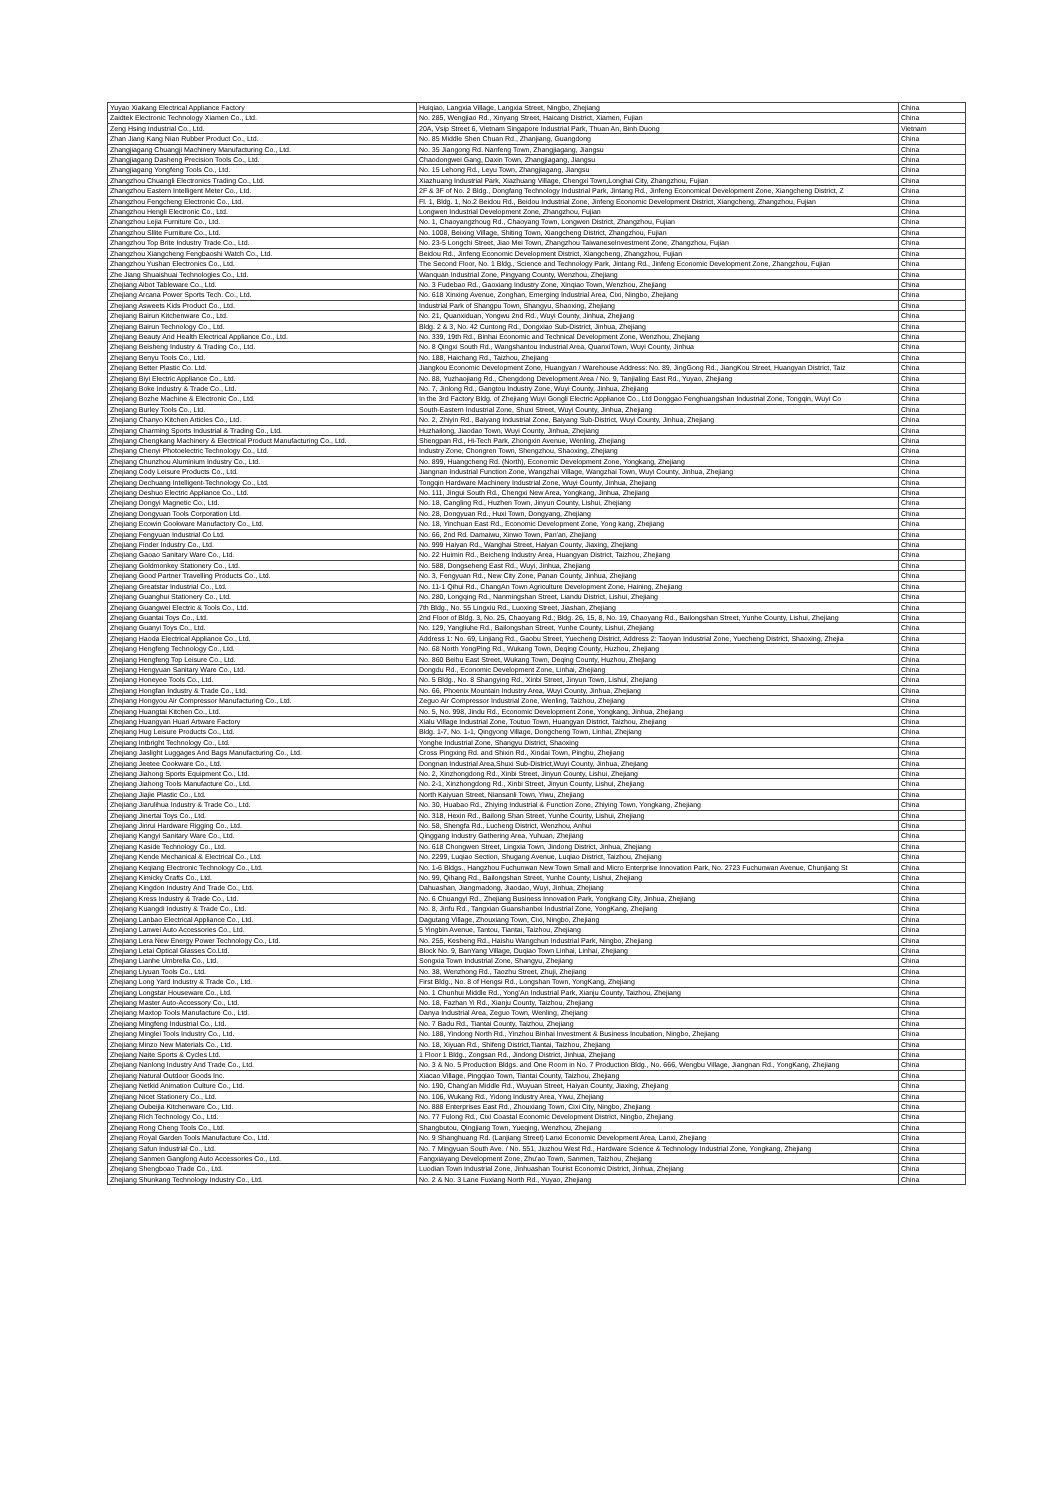| Yuyao Xiakang Electrical Appliance Factory | Huiqiao, Langxia Village, Langxia Street, Ningbo, Zhejiang | China |
| Zaidtek Electronic Technology Xiamen Co., Ltd. | No. 285, Wengjiao Rd., Xinyang Street, Haicang District, Xiamen, Fujian | China |
| Zeng Hsing Industrial Co., Ltd. | 20A, Vsip Street 6, Vietnam Singapore Industrial Park, Thuan An, Binh Duong | Vietnam |
| Zhan Jiang Kang Nian Rubber Product Co., Ltd. | No. 85 Middle Shen Chuan Rd., Zhanjiang, Guangdong | China |
| Zhangjiagang Chuangji Machinery Manufacturing Co., Ltd. | No. 35 Jiangong Rd. Nanfeng Town, Zhangjiagang, Jiangsu | China |
| Zhangjiagang Dasheng Precision Tools Co., Ltd. | Chaodongwei Gang, Daxin Town, Zhangjiagang, Jiangsu | China |
| Zhangjiagang Yongfeng Tools Co., Ltd. | No. 15 Lehong Rd., Leyu Town, Zhangjiagang, Jiangsu | China |
| Zhangzhou Chuangli Electronics Trading Co., Ltd. | Xiazhuang Industrial Park, Xiazhuang Village, Chengxi Town,Longhai City, Zhangzhou, Fujian | China |
| Zhangzhou Eastern Intelligent Meter Co., Ltd. | 2F & 3F of No. 2 Bldg., Dongfang Technology Industrial Park, Jintang Rd., Jinfeng Economical Development Zone, Xiangcheng District, Z | China |
| Zhangzhou Fengcheng Electronic Co., Ltd. | Fl. 1, Bldg. 1, No.2 Beidou Rd., Beidou Industrial Zone, Jinfeng Economic Development District, Xiangcheng, Zhangzhou, Fujian | China |
| Zhangzhou Hengli Electronic Co., Ltd. | Longwen Industrial Development Zone, Zhangzhou, Fujian | China |
| Zhangzhou Lejia Furniture Co., Ltd. | No. 1, Chaoyangzhoug Rd., Chaoyang Town, Longwen District, Zhangzhou, Fujian | China |
| Zhangzhou Sllite Furniture Co., Ltd. | No. 1008, Beixing Village, Shiting Town, Xiangcheng District, Zhangzhou, Fujian | China |
| Zhangzhou Top Brite Industry Trade Co., Ltd. | No. 23-5 Longchi Street, Jiao Mei Town, Zhangzhou TaiwaneseInvestment Zone, Zhangzhou, Fujian | China |
| Zhangzhou Xiangcheng Fengbaoshi Watch Co., Ltd. | Beidou Rd., Jinfeng Economic Development District, Xiangcheng, Zhangzhou, Fujian | China |
| Zhangzhou Yushan Electronics Co., Ltd. | The Second Floor, No. 1 Bldg., Science and Technology Park, Jintang Rd., Jinfeng Economic Development Zone, Zhangzhou, Fujian | China |
| Zhe Jiang Shuaishuai Technologies Co., Ltd. | Wanquan Industrial Zone, Pingyang County, Wenzhou, Zhejiang | China |
| Zhejiang Aibot Tableware Co., Ltd. | No. 3 Fudebao Rd., Gaoxiang Industry Zone, Xinqiao Town, Wenzhou, Zhejiang | China |
| Zhejiang Arcana Power Sports Tech. Co., Ltd. | No. 618 Xinxing Avenue, Zonghan, Emerging Industrial Area, Cixi, Ningbo, Zhejiang | China |
| Zhejiang Asweets Kids Product Co., Ltd. | Industrial Park of Shangpu Town, Shangyu, Shaoxing, Zhejiang | China |
| Zhejiang Bairun Kitchenware Co., Ltd. | No. 21, Quanxiduan, Yongwu 2nd Rd., Wuyi County, Jinhua, Zhejiang | China |
| Zhejiang Bairun Technology Co., Ltd. | Bldg. 2 & 3, No. 42 Cuntong Rd., Dongxiao Sub-District, Jinhua, Zhejiang | China |
| Zhejiang Beauty And Health Electrical Appliance Co., Ltd. | No. 339, 19th Rd., Binhai Economic and Technical Development Zone, Wenzhou, Zhejiang | China |
| Zhejiang Beisheng Industry & Trading Co., Ltd. | No. 8 Qingxi South Rd., Wangshantou Industrial Area, QuanxiTown, Wuyi County, Jinhua | China |
| Zhejiang Benyu Tools Co., Ltd. | No. 188, Haichang Rd., Taizhou, Zhejiang | China |
| Zhejiang Better Plastic Co. Ltd. | Jiangkou Economic Development Zone, Huangyan / Warehouse Address: No. 89, JingGong Rd., JiangKou Street, Huangyan District, Taiz | China |
| Zhejiang Biyi Electric Appliance Co., Ltd. | No. 88, Yuzhaojiang Rd., Chengdong Development Area / No. 9, Tanjialing East Rd., Yuyao, Zhejiang | China |
| Zhejiang Boke Industry & Trade Co., Ltd. | No. 7, Jinlong Rd., Gangtou Industry Zone, Wuyi County, Jinhua, Zhejiang | China |
| Zhejiang Bozhe Machine & Electronic Co., Ltd. | In the 3rd Factory Bldg. of Zhejiang Wuyi Gongli Electric Appliance Co., Ltd Donggao Fenghuangshan Industrial Zone, Tongqin, Wuyi Co | China |
| Zhejiang Burley Tools Co., Ltd. | South-Eastern Industrial Zone, Shuxi Street, Wuyi County, Jinhua, Zhejiang | China |
| Zhejiang Chanyo Kitchen Articles Co., Ltd. | No. 2, Zhiyin Rd., Baiyang Industrial Zone, Baiyang Sub-District, Wuyi County, Jinhua, Zhejiang | China |
| Zhejiang Charming Sports Industrial & Trading Co., Ltd. | Huzhailong, Jiaodao Town, Wuyi County, Jinhua, Zhejiang | China |
| Zhejiang Chengkang Machinery & Electrical Product Manufacturing Co., Ltd. | Shengpan Rd., Hi-Tech Park, Zhongxin Avenue, Wenling, Zhejiang | China |
| Zhejiang Chenyi Photoelectric Technology Co., Ltd. | Industry Zone, Chongren Town, Shengzhou, Shaoxing, Zhejiang | China |
| Zhejiang Chunzhou Aluminium Industry Co., Ltd. | No. 899, Huangcheng Rd. (North), Economic Development Zone, Yongkang, Zhejiang | China |
| Zhejiang Cody Leisure Products Co., Ltd. | Jiangnan Industrial Function Zone, Wangzhai Village, Wangzhai Town, Wuyi County, Jinhua, Zhejiang | China |
| Zhejiang Dechuang Intelligent-Technology Co., Ltd. | Tongqin Hardware Machinery Industrial Zone, Wuyi County, Jinhua, Zhejiang | China |
| Zhejiang Deshuo Electric Appliance Co., Ltd. | No. 111, Jingui South Rd., Chengxi New Area, Yongkang, Jinhua, Zhejiang | China |
| Zhejiang Dongyi Magnetic Co., Ltd. | No. 18, Cangling Rd., Huzhen Town, Jinyun County, Lishui, Zhejiang | China |
| Zhejiang Dongyuan Tools Corporation Ltd. | No. 28, Dongyuan Rd., Huxi Town, Dongyang, Zhejiang | China |
| Zhejiang Ecowin Cookware Manufactory Co., Ltd. | No. 18, Yinchuan East Rd., Economic Development Zone, Yong kang, Zhejiang | China |
| Zhejiang Fengyuan Industrial Co Ltd. | No. 66, 2nd Rd. Damaiwu, Xinwo Town, Pan'an, Zhejiang | China |
| Zhejiang Finder Industry Co., Ltd. | No. 999 Haiyan Rd., Wanghai Street, Haiyan County, Jiaxing, Zhejiang | China |
| Zhejiang Gaoao Sanitary Ware Co., Ltd. | No. 22 Huimin Rd., Beicheng Industry Area, Huangyan District, Taizhou, Zhejiang | China |
| Zhejiang Goldmonkey Stationery Co., Ltd. | No. 588, Dongseheng East Rd., Wuyi, Jinhua, Zhejiang | China |
| Zhejiang Good Partner Travelling Products Co., Ltd. | No. 3, Fengyuan Rd., New City Zone, Panan County, Jinhua, Zhejiang | China |
| Zhejiang Greatstar Industrial Co., Ltd. | No. 11-1 Qihui Rd., ChangAn Town Agriculture Development Zone, Haining, Zhejiang | China |
| Zhejiang Guanghui Stationery Co., Ltd. | No. 280, Longqing Rd., Nanmingshan Street, Liandu District, Lishui, Zhejiang | China |
| Zhejiang Guangwei Electric & Tools Co., Ltd. | 7th Bldg., No. 55 Lingxiu Rd., Luoxing Street, Jiashan, Zhejiang | China |
| Zhejiang Guantai Toys Co., Ltd. | 2nd Floor of Bldg. 3, No. 25, Chaoyang Rd.; Bldg. 26, 15, 8, No. 19, Chaoyang Rd., Bailongshan Street, Yunhe County, Lishui, Zhejiang | China |
| Zhejiang Guanyi Toys Co., Ltd. | No. 129, Yangliuhe Rd., Bailongshan Street, Yunhe County, Lishui, Zhejiang | China |
| Zhejiang Haoda Electrical Appliance Co., Ltd. | Address 1: No. 69, Linjiang Rd., Gaobu Street, Yuecheng District, Address 2: Taoyan Industrial Zone, Yuecheng District, Shaoxing, Zhejia | China |
| Zhejiang Hengfeng Technology Co., Ltd. | No. 68 North YongPing Rd., Wukang Town, Deqing County, Huzhou, Zhejiang | China |
| Zhejiang Hengfeng Top Leisure Co., Ltd. | No. 860 Beihu East Street, Wukang Town, Deqing County, Huzhou, Zhejiang | China |
| Zhejiang Hengyuan Sanitary Ware Co., Ltd. | Dongdu Rd., Economic Development Zone, Linhai, Zhejiang | China |
| Zhejiang Honeyee Tools Co., Ltd. | No. 5 Bldg., No. 8 Shangying Rd., Xinbi Street, Jinyun Town, Lishui, Zhejiang | China |
| Zhejiang Hongfan Industry & Trade Co., Ltd. | No. 66, Phoenix Mountain Industry Area, Wuyi County, Jinhua, Zhejiang | China |
| Zhejiang Hongyou Air Compressor Manufacturing Co., Ltd. | Zeguo Air Compressor Industrial Zone, Wenling, Taizhou, Zhejiang | China |
| Zhejiang Huangtai Kitchen Co., Ltd. | No. 5, No. 998, Jindu Rd., Economic Development Zone, Yongkang, Jinhua, Zhejiang | China |
| Zhejiang Huangyan Huari Artware Factory | Xialu Village Industrial Zone, Toutuo Town, Huangyan District, Taizhou, Zhejiang | China |
| Zhejiang Hug Leisure Products Co., Ltd. | Bldg. 1-7, No. 1-1, Qingyong Village, Dongcheng Town, Linhai, Zhejiang | China |
| Zhejiang Intbright Technology Co., Ltd. | Yonghe Industrial Zone, Shangyu District, Shaoxing | China |
| Zhejiang Jaslight Luggages And Bags Manufacturing Co., Ltd. | Cross Pingxing Rd. and Shixin Rd., Xindai Town, Pinghu, Zhejiang | China |
| Zhejiang Jeetee Cookware Co., Ltd. | Dongnan Industrial Area,Shuxi Sub-District,Wuyi County, Jinhua, Zhejiang | China |
| Zhejiang Jiahong Sports Equipment Co., Ltd. | No. 2, Xinzhongdong Rd., Xinbi Street, Jinyun County, Lishui, Zhejiang | China |
| Zhejiang Jiahong Tools Manufacture Co., Ltd. | No. 2-1, Xinzhongdong Rd., Xinbi Street, Jinyun County, Lishui, Zhejiang | China |
| Zhejiang Jiajie Plastic Co., Ltd. | North Kaiyuan Street, Niansanli Town, Yiwu, Zhejiang | China |
| Zhejiang Jiarulihua Industry & Trade Co., Ltd. | No. 30, Huabao Rd., Zhiying Industrial & Function Zone, Zhiying Town, Yongkang, Zhejiang | China |
| Zhejiang Jinertai Toys Co., Ltd. | No. 318, Hexin Rd., Bailong Shan Street, Yunhe County, Lishui, Zhejiang | China |
| Zhejiang Jinrui Hardware Rigging Co., Ltd. | No. 58, Shengfa Rd., Lucheng District, Wenzhou, Anhui | China |
| Zhejiang Kangyi Sanitary Ware Co., Ltd. | Qinggang Industry Gathering Area, Yuhuan, Zhejiang | China |
| Zhejiang Kaside Technology Co., Ltd. | No. 618 Chongwen Street, Lingxia Town, Jindong District, Jinhua, Zhejiang | China |
| Zhejiang Kende Mechanical & Electrical Co., Ltd. | No. 2299, Luqiao Section, Shugang Avenue, Luqiao District, Taizhou, Zhejiang | China |
| Zhejiang Keqiang Electronic Technology Co., Ltd. | No. 1-6 Bldgs., Hangzhou Fuchunwan New Town Small and Micro Enterprise Innovation Park, No. 2723 Fuchunwan Avenue, Chunjiang St | China |
| Zhejiang Kimicky Crafts Co., Ltd. | No. 99, Qihang Rd., Bailongshan Street, Yunhe County, Lishui, Zhejiang | China |
| Zhejiang Kingdon Industry And Trade Co., Ltd. | Dahuashan, Jiangmadong, Jiaodao, Wuyi, Jinhua, Zhejiang | China |
| Zhejiang Kress Industry & Trade Co., Ltd. | No. 6 Chuangyi Rd., Zhejiang Business Innovation Park, Yongkang City, Jinhua, Zhejiang | China |
| Zhejiang Kuangdi Industry & Trade Co., Ltd. | No. 8, Jinfu Rd., Tangxian Guanshanbei Industrial Zone, YongKang, Zhejiang | China |
| Zhejiang Lanbao Electrical Appliance Co., Ltd. | Dagutang Village, Zhouxiang Town, Cixi, Ningbo, Zhejiang | China |
| Zhejiang Lanwei Auto Accessories Co., Ltd. | 5 Yingbin Avenue, Tantou, Tiantai, Taizhou, Zhejiang | China |
| Zhejiang Lera New Energy Power Technology Co., Ltd. | No. 255, Kesheng Rd., Haishu Wangchun Industrial Park, Ningbo, Zhejiang | China |
| Zhejiang Letai Optical Glasses Co.Ltd. | Block No. 9, BanYang Village, Duqiao Town Linhai, Linhai, Zhejiang | China |
| Zhejiang Lianhe Umbrella Co., Ltd. | Songxia Town Industrial Zone, Shangyu, Zhejiang | China |
| Zhejiang Liyuan Tools Co., Ltd. | No. 38, Wenzhong Rd., Taozhu Street, Zhuji, Zhejiang | China |
| Zhejiang Long Yard Industry & Trade Co., Ltd. | First Bldg., No. 8 of Hengsi Rd., Longshan Town, YongKang, Zhejiang | China |
| Zhejiang Longstar Houseware Co., Ltd. | No. 1 Chunhui Middle Rd., Yong'An Industrial Park, Xianju County, Taizhou, Zhejiang | China |
| Zhejiang Master Auto-Accessory Co., Ltd. | No. 18, Fazhan Yi Rd., Xianju County, Taizhou, Zhejiang | China |
| Zhejiang Maxtop Tools Manufacture Co., Ltd. | Danya Industrial Area, Zeguo Town, Wenling, Zhejiang | China |
| Zhejiang Mingfeng Industrial Co., Ltd. | No. 7 Badu Rd., Tiantai County, Taizhou, Zhejiang | China |
| Zhejiang Minglei Tools Industry Co., Ltd. | No. 188, Yindong North Rd., Yinzhou Binhai Investment & Business Incubation, Ningbo, Zhejiang | China |
| Zhejiang Minzo New Materials Co., Ltd. | No. 18, Xiyuan Rd., Shifeng District,Tiantai, Taizhou, Zhejiang | China |
| Zhejiang Naite Sports & Cycles Ltd. | 1 Floor 1 Bldg., Zongsan Rd., Jindong District, Jinhua, Zhejiang | China |
| Zhejiang Nanlong Industry And Trade Co., Ltd. | No. 3 & No. 5 Production Bldgs. and One Room in No. 7 Production Bldg., No. 666, Wengbu Village, Jiangnan Rd., YongKang, Zhejiang | China |
| Zhejiang Natural Outdoor Goods Inc. | Xiacao Village, Pingqiao Town, Tiantai County, Taizhou, Zhejiang | China |
| Zhejiang Netkid Animation Culture Co., Ltd. | No. 190, Chang'an Middle Rd., Wuyuan Street, Haiyan County, Jiaxing, Zhejiang | China |
| Zhejiang Nicet Stationery Co., Ltd. | No. 106, Wukang Rd., Yidong Industry Area, Yiwu, Zhejiang | China |
| Zhejiang Oubeijia Kitchenware Co., Ltd. | No. 888 Enterprises East Rd., Zhouxiang Town, Cixi City, Ningbo, Zhejiang | China |
| Zhejiang Rich Technology Co., Ltd. | No. 77 Fulong Rd., Cixi Coastal Economic Development District, Ningbo, Zhejiang | China |
| Zhejiang Rong Cheng Tools Co., Ltd. | Shangbutou, Qingjiang Town, Yueqing, Wenzhou, Zhejiang | China |
| Zhejiang Royal Garden Tools Manufacture Co., Ltd. | No. 9 Shanghuang Rd. (Lanjiang Street) Lanxi Economic Development Area, Lanxi, Zhejiang | China |
| Zhejiang Safun Industrial Co., Ltd. | No. 7 Mingyuan South Ave. / No. 551, Jiuzhou West Rd., Hardware Science & Technology Industrial Zone, Yongkang, Zhejiang | China |
| Zhejiang Sanmen Ganglong Auto Accessories Co., Ltd. | Fangxiayang Development Zone, Zhu'ao Town, Sanmen, Taizhou, Zhejiang | China |
| Zhejiang Shengboao Trade Co., Ltd. | Luodian Town Industrial Zone, Jinhuashan Tourist Economic District, Jinhua, Zhejiang | China |
| Zhejiang Shunkang Technology Industry Co., Ltd. | No. 2 & No. 3 Lane Fuxiang North Rd., Yuyao, Zhejiang | China |